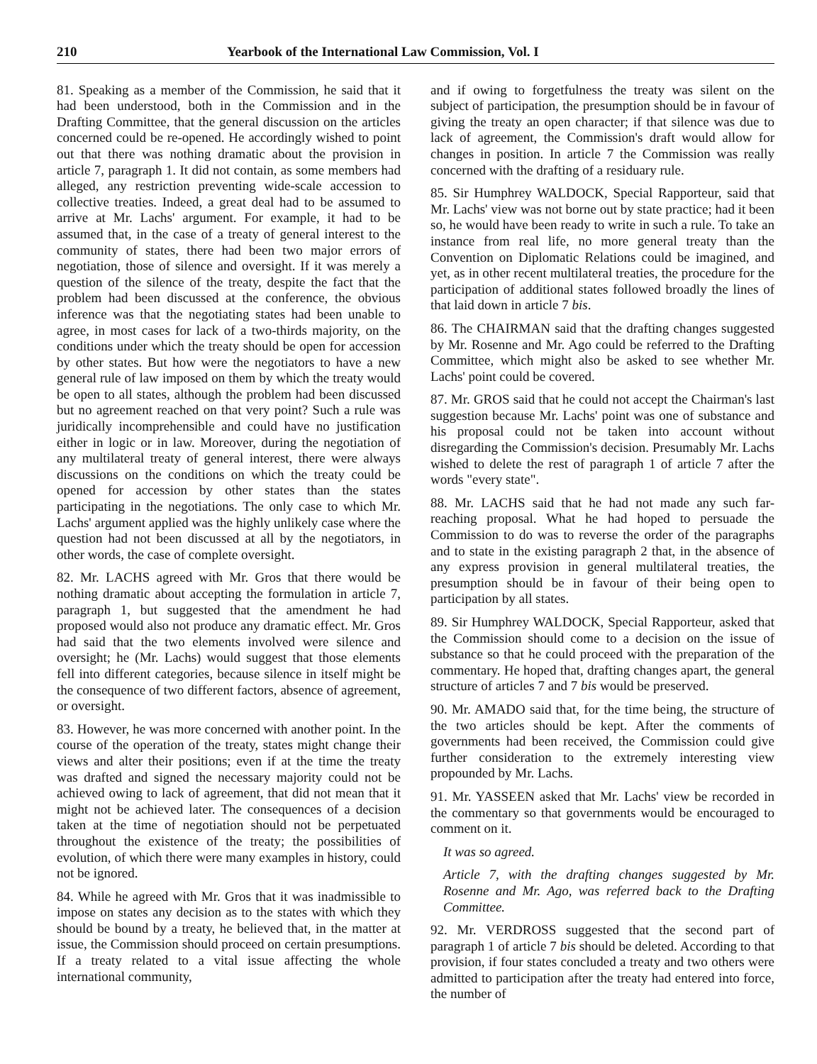210 Yearbook of the International Law Commission, Vol. I
81. Speaking as a member of the Commission, he said that it had been understood, both in the Commission and in the Drafting Committee, that the general discussion on the articles concerned could be re-opened. He accordingly wished to point out that there was nothing dramatic about the provision in article 7, paragraph 1. It did not contain, as some members had alleged, any restriction preventing wide-scale accession to collective treaties. Indeed, a great deal had to be assumed to arrive at Mr. Lachs' argument. For example, it had to be assumed that, in the case of a treaty of general interest to the community of states, there had been two major errors of negotiation, those of silence and oversight. If it was merely a question of the silence of the treaty, despite the fact that the problem had been discussed at the conference, the obvious inference was that the negotiating states had been unable to agree, in most cases for lack of a two-thirds majority, on the conditions under which the treaty should be open for accession by other states. But how were the negotiators to have a new general rule of law imposed on them by which the treaty would be open to all states, although the problem had been discussed but no agreement reached on that very point? Such a rule was juridically incomprehensible and could have no justification either in logic or in law. Moreover, during the negotiation of any multilateral treaty of general interest, there were always discussions on the conditions on which the treaty could be opened for accession by other states than the states participating in the negotiations. The only case to which Mr. Lachs' argument applied was the highly unlikely case where the question had not been discussed at all by the negotiators, in other words, the case of complete oversight.
82. Mr. LACHS agreed with Mr. Gros that there would be nothing dramatic about accepting the formulation in article 7, paragraph 1, but suggested that the amendment he had proposed would also not produce any dramatic effect. Mr. Gros had said that the two elements involved were silence and oversight; he (Mr. Lachs) would suggest that those elements fell into different categories, because silence in itself might be the consequence of two different factors, absence of agreement, or oversight.
83. However, he was more concerned with another point. In the course of the operation of the treaty, states might change their views and alter their positions; even if at the time the treaty was drafted and signed the necessary majority could not be achieved owing to lack of agreement, that did not mean that it might not be achieved later. The consequences of a decision taken at the time of negotiation should not be perpetuated throughout the existence of the treaty; the possibilities of evolution, of which there were many examples in history, could not be ignored.
84. While he agreed with Mr. Gros that it was inadmissible to impose on states any decision as to the states with which they should be bound by a treaty, he believed that, in the matter at issue, the Commission should proceed on certain presumptions. If a treaty related to a vital issue affecting the whole international community,
and if owing to forgetfulness the treaty was silent on the subject of participation, the presumption should be in favour of giving the treaty an open character; if that silence was due to lack of agreement, the Commission's draft would allow for changes in position. In article 7 the Commission was really concerned with the drafting of a residuary rule.
85. Sir Humphrey WALDOCK, Special Rapporteur, said that Mr. Lachs' view was not borne out by state practice; had it been so, he would have been ready to write in such a rule. To take an instance from real life, no more general treaty than the Convention on Diplomatic Relations could be imagined, and yet, as in other recent multilateral treaties, the procedure for the participation of additional states followed broadly the lines of that laid down in article 7 bis.
86. The CHAIRMAN said that the drafting changes suggested by Mr. Rosenne and Mr. Ago could be referred to the Drafting Committee, which might also be asked to see whether Mr. Lachs' point could be covered.
87. Mr. GROS said that he could not accept the Chairman's last suggestion because Mr. Lachs' point was one of substance and his proposal could not be taken into account without disregarding the Commission's decision. Presumably Mr. Lachs wished to delete the rest of paragraph 1 of article 7 after the words "every state".
88. Mr. LACHS said that he had not made any such far-reaching proposal. What he had hoped to persuade the Commission to do was to reverse the order of the paragraphs and to state in the existing paragraph 2 that, in the absence of any express provision in general multilateral treaties, the presumption should be in favour of their being open to participation by all states.
89. Sir Humphrey WALDOCK, Special Rapporteur, asked that the Commission should come to a decision on the issue of substance so that he could proceed with the preparation of the commentary. He hoped that, drafting changes apart, the general structure of articles 7 and 7 bis would be preserved.
90. Mr. AMADO said that, for the time being, the structure of the two articles should be kept. After the comments of governments had been received, the Commission could give further consideration to the extremely interesting view propounded by Mr. Lachs.
91. Mr. YASSEEN asked that Mr. Lachs' view be recorded in the commentary so that governments would be encouraged to comment on it.
It was so agreed.
Article 7, with the drafting changes suggested by Mr. Rosenne and Mr. Ago, was referred back to the Drafting Committee.
92. Mr. VERDROSS suggested that the second part of paragraph 1 of article 7 bis should be deleted. According to that provision, if four states concluded a treaty and two others were admitted to participation after the treaty had entered into force, the number of